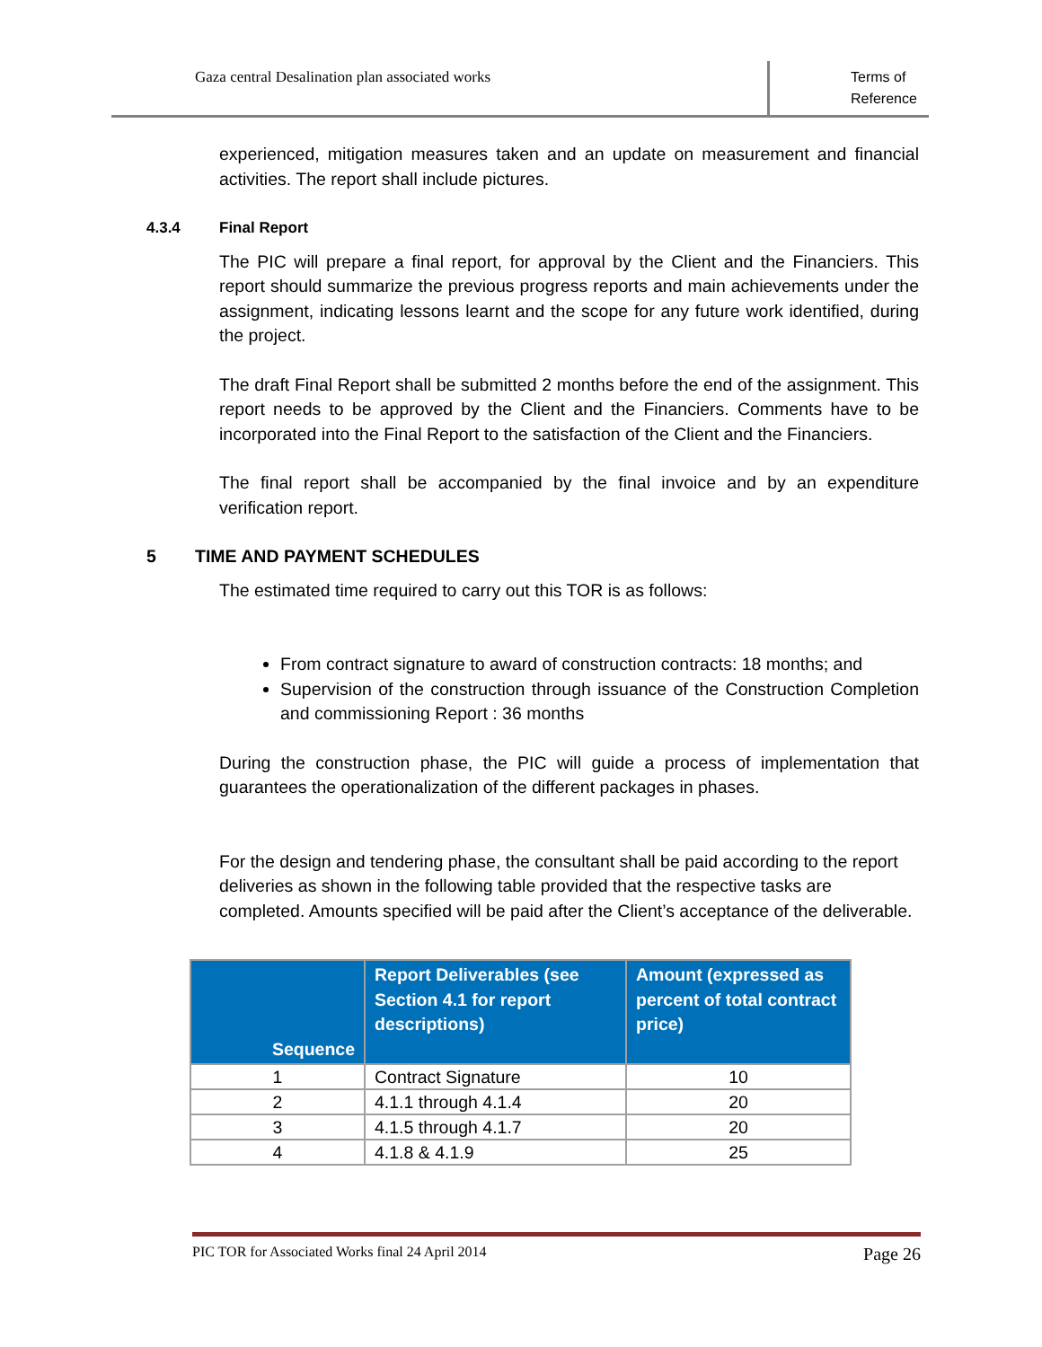Gaza central Desalination plan associated works
Terms of Reference
experienced, mitigation measures taken and an update on measurement and financial activities. The report shall include pictures.
4.3.4 Final Report
The PIC will prepare a final report, for approval by the Client and the Financiers. This report should summarize the previous progress reports and main achievements under the assignment, indicating lessons learnt and the scope for any future work identified, during the project.
The draft Final Report shall be submitted 2 months before the end of the assignment. This report needs to be approved by the Client and the Financiers. Comments have to be incorporated into the Final Report to the satisfaction of the Client and the Financiers.
The final report shall be accompanied by the final invoice and by an expenditure verification report.
5 TIME AND PAYMENT SCHEDULES
The estimated time required to carry out this TOR is as follows:
From contract signature to award of construction contracts: 18 months; and
Supervision of the construction through issuance of the Construction Completion and commissioning Report : 36 months
During the construction phase, the PIC will guide a process of implementation that guarantees the operationalization of the different packages in phases.
For the design and tendering phase, the consultant shall be paid according to the report deliveries as shown in the following table provided that the respective tasks are completed. Amounts specified will be paid after the Client’s acceptance of the deliverable.
| Sequence | Report Deliverables (see Section 4.1 for report descriptions) | Amount (expressed as percent of total contract price) |
| --- | --- | --- |
| 1 | Contract Signature | 10 |
| 2 | 4.1.1 through 4.1.4 | 20 |
| 3 | 4.1.5 through 4.1.7 | 20 |
| 4 | 4.1.8 & 4.1.9 | 25 |
PIC TOR for Associated Works final 24 April 2014 Page 26